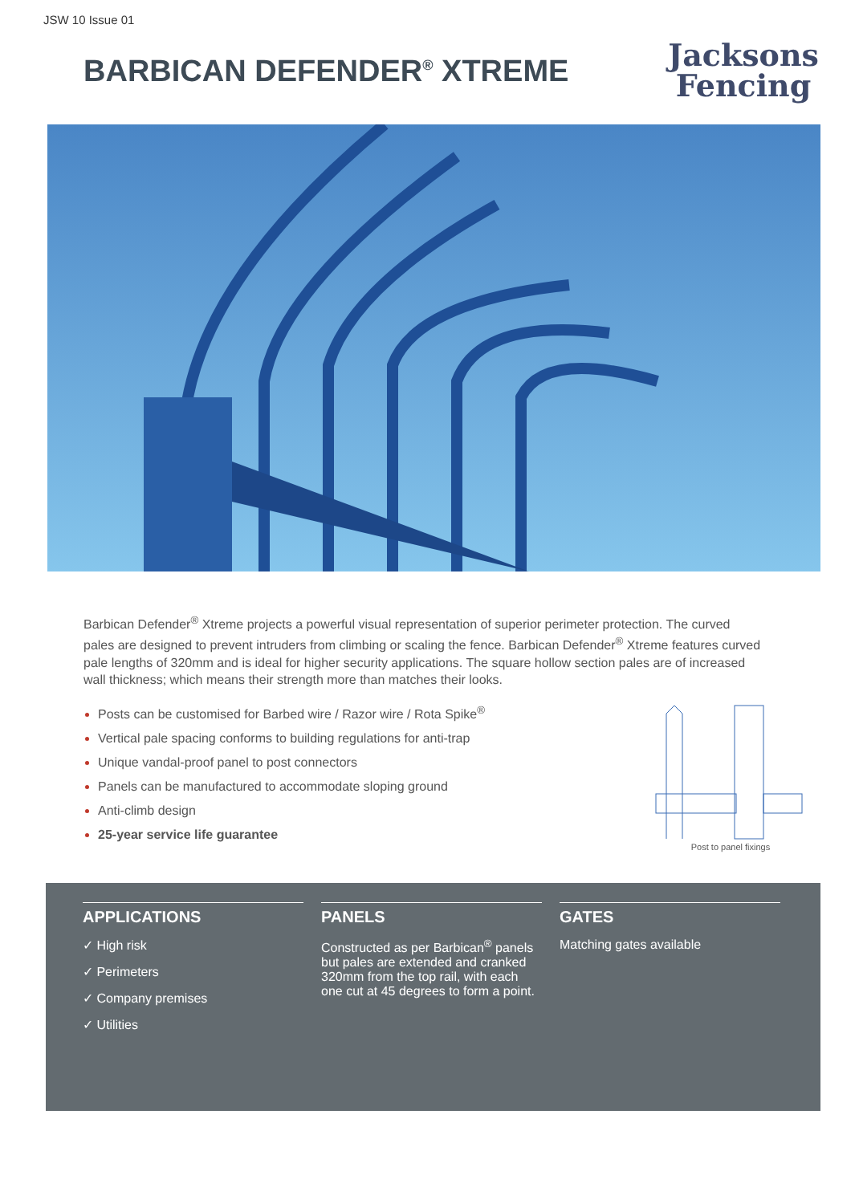JSW 10 Issue 01
BARBICAN DEFENDER<sup>®</sup> XTREME
Jacksons
Fencing
Barbican Defender<sup>®</sup> Xtreme projects a powerful visual representation of superior perimeter protection. The curved pales are designed to prevent intruders from climbing or scaling the fence. Barbican Defender<sup>®</sup> Xtreme features curved pale lengths of 320mm and is ideal for higher security applications. The square hollow section pales are of increased wall thickness; which means their strength more than matches their looks.
Posts can be customised for Barbed wire / Razor wire / Rota Spike<sup>®</sup>
Vertical pale spacing conforms to building regulations for anti-trap
Unique vandal-proof panel to post connectors
Panels can be manufactured to accommodate sloping ground
Anti-climb design
25-year service life guarantee
Post to panel fixings
APPLICATIONS
✓ High risk
✓ Perimeters
✓ Company premises
✓ Utilities
PANELS
Constructed as per Barbican<sup>®</sup> panels but pales are extended and cranked 320mm from the top rail, with each one cut at 45 degrees to form a point.
GATES
Matching gates available